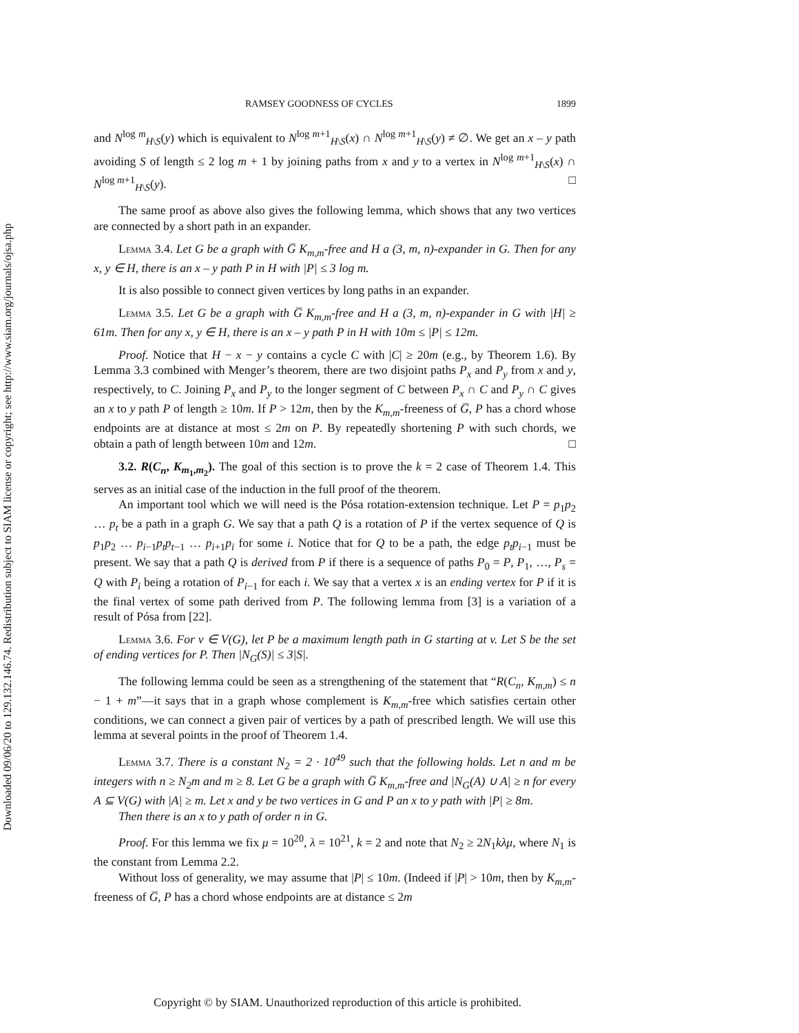Downloaded 09/06/20 to 129.132.146.74. Redistribution subject to SIAM license or copyright; see http://www.siam.org/journals/ojsa.php
RAMSEY GOODNESS OF CYCLES 1899
and N<sup>log m</sup><sub>H\S</sub>(y) which is equivalent to N<sup>log m+1</sup><sub>H\S</sub>(x) ∩ N<sup>log m+1</sup><sub>H\S</sub>(y) ≠ ∅. We get an x – y path avoiding S of length ≤ 2 log m + 1 by joining paths from x and y to a vertex in N<sup>log m+1</sup><sub>H\S</sub>(x) ∩ N<sup>log m+1</sup><sub>H\S</sub>(y). □
The same proof as above also gives the following lemma, which shows that any two vertices are connected by a short path in an expander.
Lemma 3.4. Let G be a graph with G̅ K<sub>m,m</sub>-free and H a (3, m, n)-expander in G. Then for any x, y ∈ H, there is an x – y path P in H with |P| ≤ 3 log m.
It is also possible to connect given vertices by long paths in an expander.
Lemma 3.5. Let G be a graph with G̅ K<sub>m,m</sub>-free and H a (3, m, n)-expander in G with |H| ≥ 61m. Then for any x, y ∈ H, there is an x – y path P in H with 10m ≤ |P| ≤ 12m.
Proof. Notice that H − x − y contains a cycle C with |C| ≥ 20m (e.g., by Theorem 1.6). By Lemma 3.3 combined with Menger’s theorem, there are two disjoint paths P<sub>x</sub> and P<sub>y</sub> from x and y, respectively, to C. Joining P<sub>x</sub> and P<sub>y</sub> to the longer segment of C between P<sub>x</sub> ∩ C and P<sub>y</sub> ∩ C gives an x to y path P of length ≥ 10m. If P > 12m, then by the K<sub>m,m</sub>-freeness of G̅, P has a chord whose endpoints are at distance at most ≤ 2m on P. By repeatedly shortening P with such chords, we obtain a path of length between 10m and 12m. □
3.2. R(C<sub>n</sub>, K<sub>m<sub>1</sub>,m<sub>2</sub></sub>). The goal of this section is to prove the k = 2 case of Theorem 1.4. This serves as an initial case of the induction in the full proof of the theorem.
An important tool which we will need is the Pósa rotation-extension technique. Let P = p<sub>1</sub>p<sub>2</sub> … p<sub>t</sub> be a path in a graph G. We say that a path Q is a rotation of P if the vertex sequence of Q is p<sub>1</sub>p<sub>2</sub> … p<sub>i−1</sub>p<sub>t</sub>p<sub>t−1</sub> … p<sub>i+1</sub>p<sub>i</sub> for some i. Notice that for Q to be a path, the edge p<sub>t</sub>p<sub>i−1</sub> must be present. We say that a path Q is derived from P if there is a sequence of paths P<sub>0</sub> = P, P<sub>1</sub>, …, P<sub>s</sub> = Q with P<sub>i</sub> being a rotation of P<sub>i−1</sub> for each i. We say that a vertex x is an ending vertex for P if it is the final vertex of some path derived from P. The following lemma from [3] is a variation of a result of Pósa from [22].
Lemma 3.6. For v ∈ V(G), let P be a maximum length path in G starting at v. Let S be the set of ending vertices for P. Then |N<sub>G</sub>(S)| ≤ 3|S|.
The following lemma could be seen as a strengthening of the statement that “R(C<sub>n</sub>, K<sub>m,m</sub>) ≤ n − 1 + m”—it says that in a graph whose complement is K<sub>m,m</sub>-free which satisfies certain other conditions, we can connect a given pair of vertices by a path of prescribed length. We will use this lemma at several points in the proof of Theorem 1.4.
Lemma 3.7. There is a constant N<sub>2</sub> = 2 · 10<sup>49</sup> such that the following holds. Let n and m be integers with n ≥ N<sub>2</sub>m and m ≥ 8. Let G be a graph with G̅ K<sub>m,m</sub>-free and |N<sub>G</sub>(A) ∪ A| ≥ n for every A ⊆ V(G) with |A| ≥ m. Let x and y be two vertices in G and P an x to y path with |P| ≥ 8m.
Then there is an x to y path of order n in G.
Proof. For this lemma we fix μ = 10<sup>20</sup>, λ = 10<sup>21</sup>, k = 2 and note that N<sub>2</sub> ≥ 2N<sub>1</sub>kλμ, where N<sub>1</sub> is the constant from Lemma 2.2.
Without loss of generality, we may assume that |P| ≤ 10m. (Indeed if |P| > 10m, then by K<sub>m,m</sub>-freeness of G̅, P has a chord whose endpoints are at distance ≤ 2m
Copyright © by SIAM. Unauthorized reproduction of this article is prohibited.